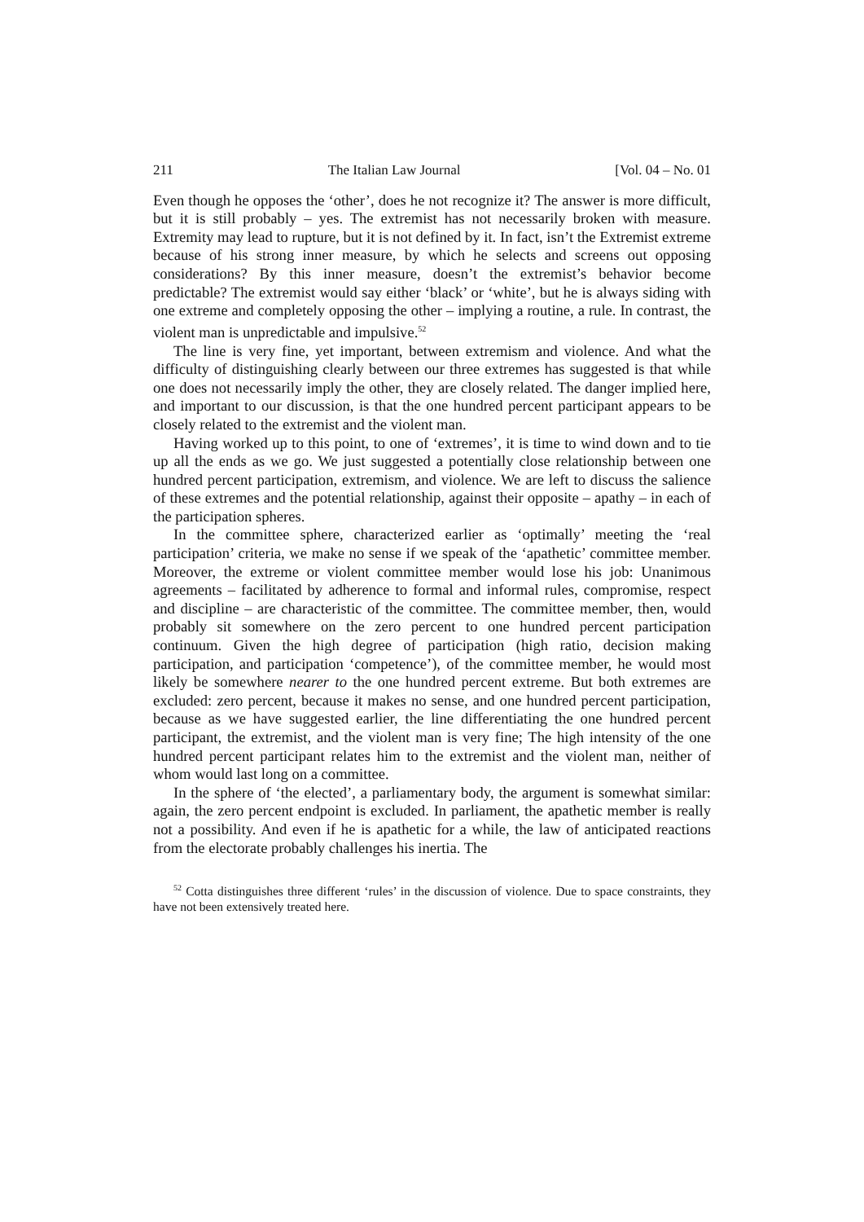211 The Italian Law Journal [Vol. 04 – No. 01
Even though he opposes the ‘other’, does he not recognize it? The answer is more difficult, but it is still probably – yes. The extremist has not necessarily broken with measure. Extremity may lead to rupture, but it is not defined by it. In fact, isn’t the Extremist extreme because of his strong inner measure, by which he selects and screens out opposing considerations? By this inner measure, doesn’t the extremist’s behavior become predictable? The extremist would say either ‘black’ or ‘white’, but he is always siding with one extreme and completely opposing the other – implying a routine, a rule. In contrast, the violent man is unpredictable and impulsive.<sup>52</sup>
The line is very fine, yet important, between extremism and violence. And what the difficulty of distinguishing clearly between our three extremes has suggested is that while one does not necessarily imply the other, they are closely related. The danger implied here, and important to our discussion, is that the one hundred percent participant appears to be closely related to the extremist and the violent man.
Having worked up to this point, to one of ‘extremes’, it is time to wind down and to tie up all the ends as we go. We just suggested a potentially close relationship between one hundred percent participation, extremism, and violence. We are left to discuss the salience of these extremes and the potential relationship, against their opposite – apathy – in each of the participation spheres.
In the committee sphere, characterized earlier as ‘optimally’ meeting the ‘real participation’ criteria, we make no sense if we speak of the ‘apathetic’ committee member. Moreover, the extreme or violent committee member would lose his job: Unanimous agreements – facilitated by adherence to formal and informal rules, compromise, respect and discipline – are characteristic of the committee. The committee member, then, would probably sit somewhere on the zero percent to one hundred percent participation continuum. Given the high degree of participation (high ratio, decision making participation, and participation ‘competence’), of the committee member, he would most likely be somewhere nearer to the one hundred percent extreme. But both extremes are excluded: zero percent, because it makes no sense, and one hundred percent participation, because as we have suggested earlier, the line differentiating the one hundred percent participant, the extremist, and the violent man is very fine; The high intensity of the one hundred percent participant relates him to the extremist and the violent man, neither of whom would last long on a committee.
In the sphere of ‘the elected’, a parliamentary body, the argument is somewhat similar: again, the zero percent endpoint is excluded. In parliament, the apathetic member is really not a possibility. And even if he is apathetic for a while, the law of anticipated reactions from the electorate probably challenges his inertia. The
<sup>52</sup> Cotta distinguishes three different ‘rules’ in the discussion of violence. Due to space constraints, they have not been extensively treated here.